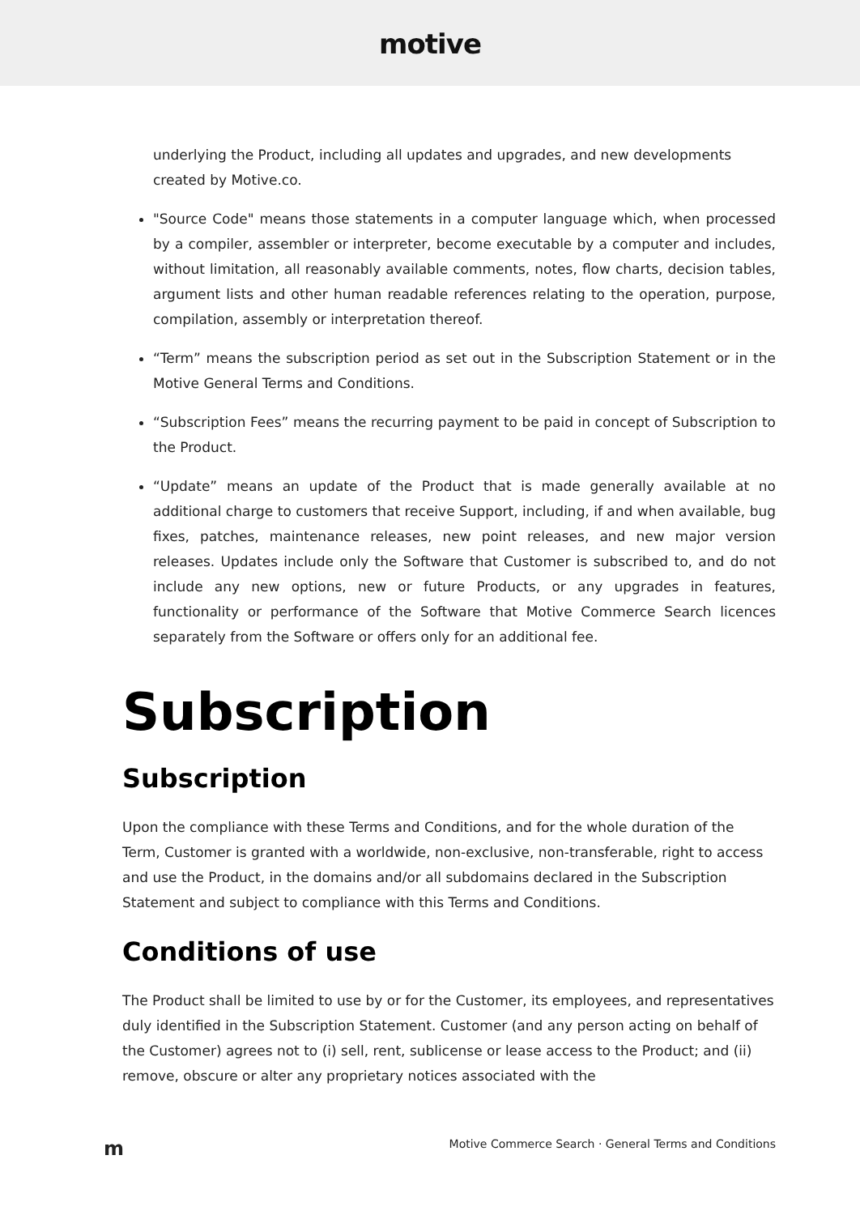motive
underlying the Product, including all updates and upgrades, and new developments created by Motive.co.
"Source Code" means those statements in a computer language which, when processed by a compiler, assembler or interpreter, become executable by a computer and includes, without limitation, all reasonably available comments, notes, flow charts, decision tables, argument lists and other human readable references relating to the operation, purpose, compilation, assembly or interpretation thereof.
“Term” means the subscription period as set out in the Subscription Statement or in the Motive General Terms and Conditions.
“Subscription Fees” means the recurring payment to be paid in concept of Subscription to the Product.
“Update” means an update of the Product that is made generally available at no additional charge to customers that receive Support, including, if and when available, bug fixes, patches, maintenance releases, new point releases, and new major version releases. Updates include only the Software that Customer is subscribed to, and do not include any new options, new or future Products, or any upgrades in features, functionality or performance of the Software that Motive Commerce Search licences separately from the Software or offers only for an additional fee.
Subscription
Subscription
Upon the compliance with these Terms and Conditions, and for the whole duration of the Term, Customer is granted with a worldwide, non-exclusive, non-transferable, right to access and use the Product, in the domains and/or all subdomains declared in the Subscription Statement and subject to compliance with this Terms and Conditions.
Conditions of use
The Product shall be limited to use by or for the Customer, its employees, and representatives duly identified in the Subscription Statement. Customer (and any person acting on behalf of the Customer) agrees not to (i) sell, rent, sublicense or lease access to the Product; and (ii) remove, obscure or alter any proprietary notices associated with the
m Motive Commerce Search · General Terms and Conditions